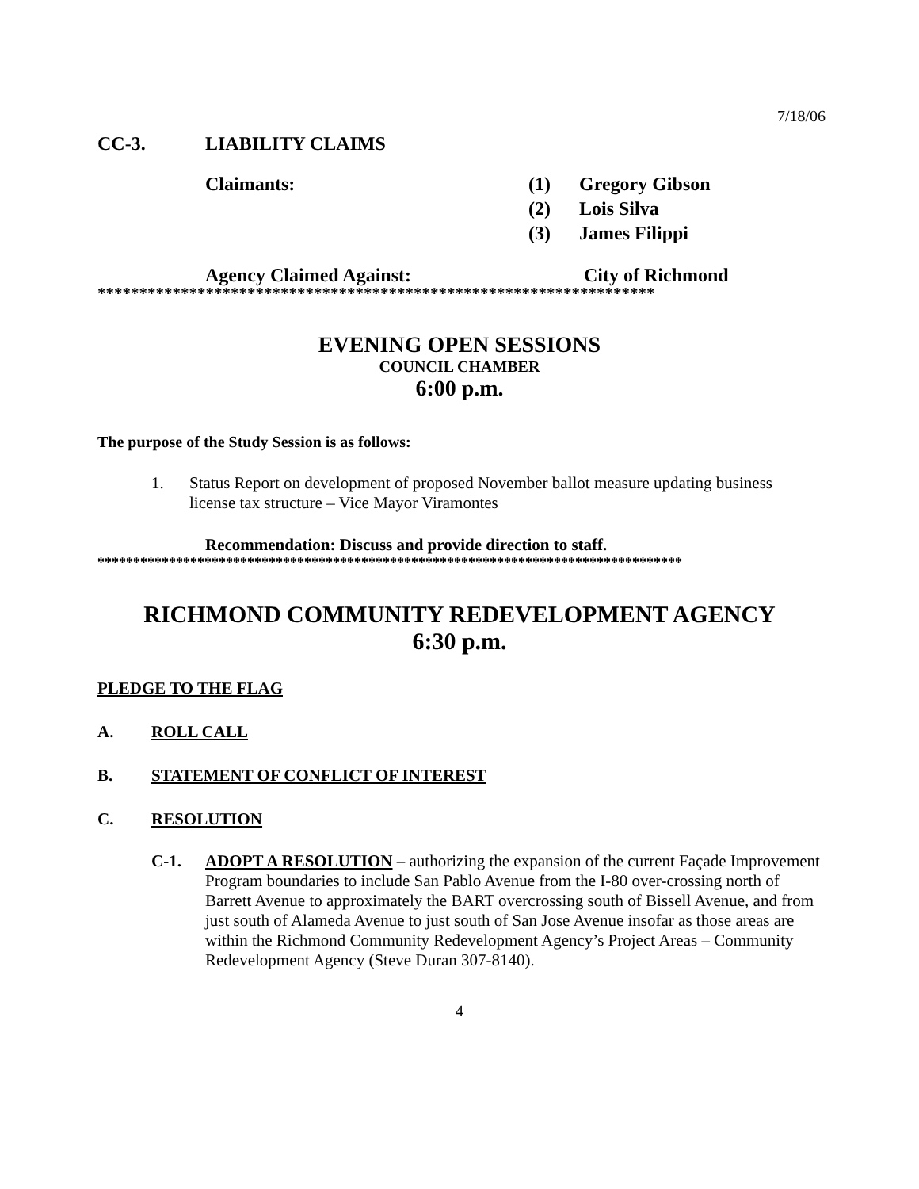7/18/06
CC-3. LIABILITY CLAIMS
Claimants: (1) Gregory Gibson
(2) Lois Silva
(3) James Filippi
Agency Claimed Against: City of Richmond
*******************************************************************
EVENING OPEN SESSIONS
COUNCIL CHAMBER
6:00 p.m.
The purpose of the Study Session is as follows:
1. Status Report on development of proposed November ballot measure updating business license tax structure – Vice Mayor Viramontes
Recommendation: Discuss and provide direction to staff.
**********************************************************************************
RICHMOND COMMUNITY REDEVELOPMENT AGENCY
6:30 p.m.
PLEDGE TO THE FLAG
A. ROLL CALL
B. STATEMENT OF CONFLICT OF INTEREST
C. RESOLUTION
C-1. ADOPT A RESOLUTION – authorizing the expansion of the current Façade Improvement Program boundaries to include San Pablo Avenue from the I-80 over-crossing north of Barrett Avenue to approximately the BART overcrossing south of Bissell Avenue, and from just south of Alameda Avenue to just south of San Jose Avenue insofar as those areas are within the Richmond Community Redevelopment Agency’s Project Areas – Community Redevelopment Agency (Steve Duran 307-8140).
4